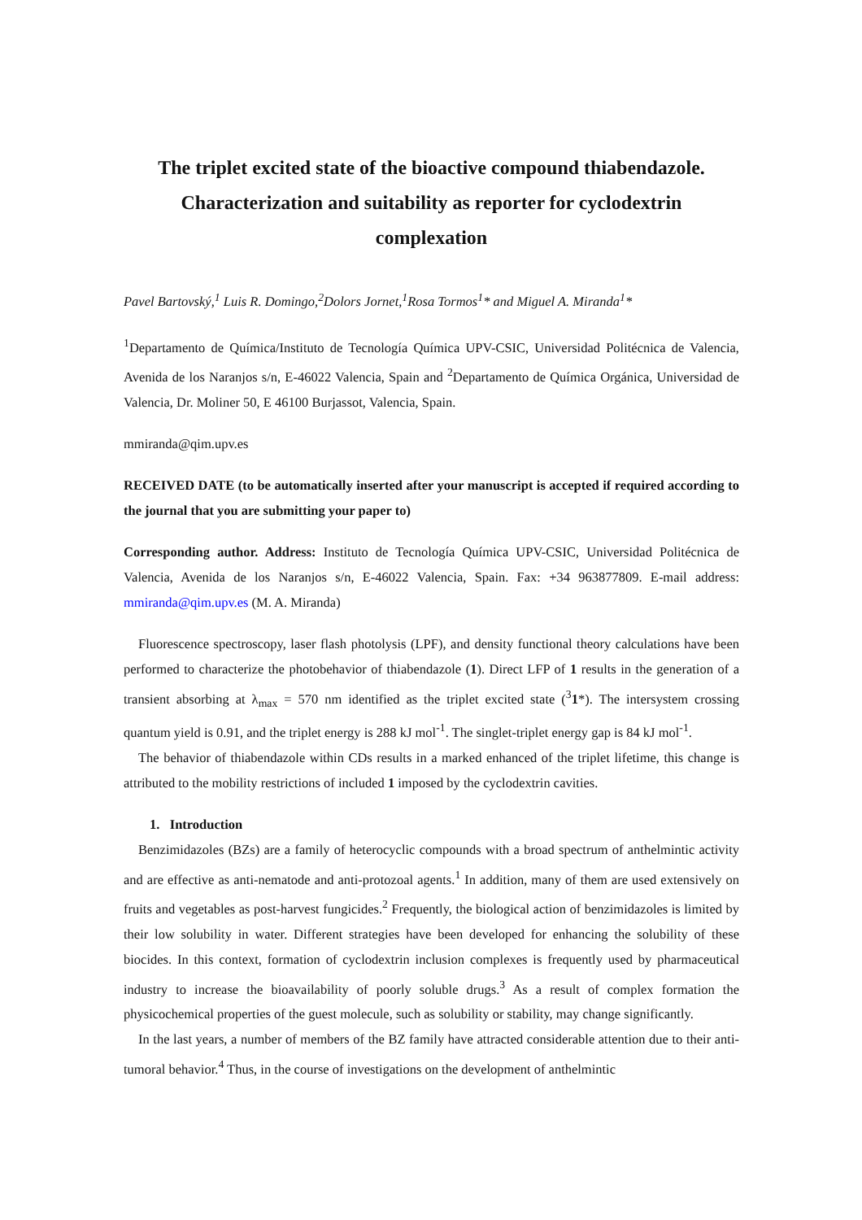The triplet excited state of the bioactive compound thiabendazole. Characterization and suitability as reporter for cyclodextrin complexation
Pavel Bartovský,<sup>1</sup> Luis R. Domingo,<sup>2</sup>Dolors Jornet,<sup>1</sup>Rosa Tormos<sup>1</sup>* and Miguel A. Miranda<sup>1</sup>*
<sup>1</sup> Departamento de Química/Instituto de Tecnología Química UPV-CSIC, Universidad Politécnica de Valencia, Avenida de los Naranjos s/n, E-46022 Valencia, Spain and <sup>2</sup>Departamento de Química Orgánica, Universidad de Valencia, Dr. Moliner 50, E 46100 Burjassot, Valencia, Spain.
mmiranda@qim.upv.es
RECEIVED DATE (to be automatically inserted after your manuscript is accepted if required according to the journal that you are submitting your paper to)
Corresponding author. Address: Instituto de Tecnología Química UPV-CSIC, Universidad Politécnica de Valencia, Avenida de los Naranjos s/n, E-46022 Valencia, Spain. Fax: +34 963877809. E-mail address: mmiranda@qim.upv.es (M. A. Miranda)
Fluorescence spectroscopy, laser flash photolysis (LPF), and density functional theory calculations have been performed to characterize the photobehavior of thiabendazole (1). Direct LFP of 1 results in the generation of a transient absorbing at λ<sub>max</sub> = 570 nm identified as the triplet excited state (<sup>3</sup>1*). The intersystem crossing quantum yield is 0.91, and the triplet energy is 288 kJ mol<sup>-1</sup>. The singlet-triplet energy gap is 84 kJ mol<sup>-1</sup>.
The behavior of thiabendazole within CDs results in a marked enhanced of the triplet lifetime, this change is attributed to the mobility restrictions of included 1 imposed by the cyclodextrin cavities.
1. Introduction
Benzimidazoles (BZs) are a family of heterocyclic compounds with a broad spectrum of anthelmintic activity and are effective as anti-nematode and anti-protozoal agents.<sup>1</sup> In addition, many of them are used extensively on fruits and vegetables as post-harvest fungicides.<sup>2</sup> Frequently, the biological action of benzimidazoles is limited by their low solubility in water. Different strategies have been developed for enhancing the solubility of these biocides. In this context, formation of cyclodextrin inclusion complexes is frequently used by pharmaceutical industry to increase the bioavailability of poorly soluble drugs.<sup>3</sup> As a result of complex formation the physicochemical properties of the guest molecule, such as solubility or stability, may change significantly.
In the last years, a number of members of the BZ family have attracted considerable attention due to their anti-tumoral behavior.<sup>4</sup> Thus, in the course of investigations on the development of anthelmintic